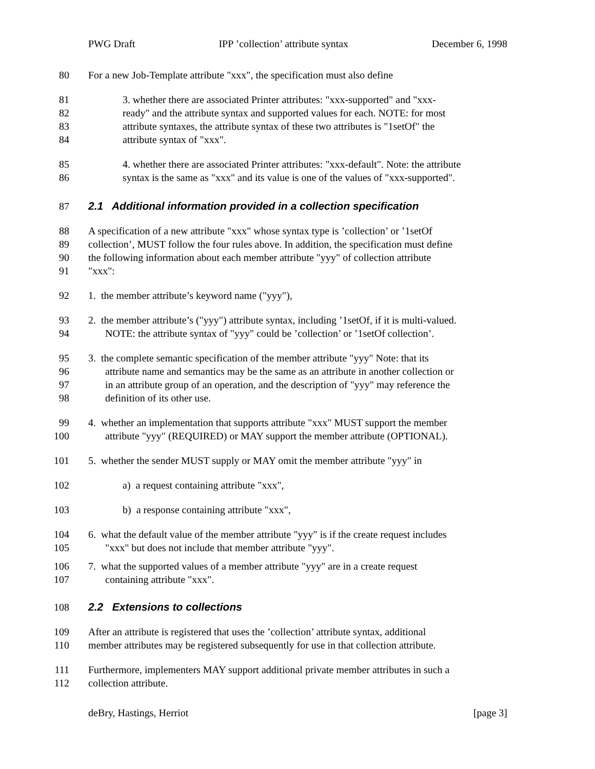PWG Draft IPP ’collection’ attribute syntax December 6, 1998
80 For a new Job-Template attribute "xxx", the specification must also define
81 3. whether there are associated Printer attributes: "xxx-supported" and "xxx-
82 ready" and the attribute syntax and supported values for each. NOTE: for most
83 attribute syntaxes, the attribute syntax of these two attributes is "1setOf" the
84 attribute syntax of "xxx".
85 4. whether there are associated Printer attributes: "xxx-default". Note: the attribute
86 syntax is the same as "xxx" and its value is one of the values of "xxx-supported".
87 2.1 Additional information provided in a collection specification
88 A specification of a new attribute "xxx" whose syntax type is ’collection’ or ’1setOf
89 collection’, MUST follow the four rules above. In addition, the specification must define
90 the following information about each member attribute "yyy" of collection attribute
91 "xxx":
92 1. the member attribute’s keyword name ("yyy"),
93 2. the member attribute’s ("yyy") attribute syntax, including ’1setOf, if it is multi-valued.
94 NOTE: the attribute syntax of "yyy" could be ’collection’ or ’1setOf collection’.
95 3. the complete semantic specification of the member attribute "yyy" Note: that its
96 attribute name and semantics may be the same as an attribute in another collection or
97 in an attribute group of an operation, and the description of "yyy" may reference the
98 definition of its other use.
99 4. whether an implementation that supports attribute "xxx" MUST support the member
100 attribute "yyy" (REQUIRED) or MAY support the member attribute (OPTIONAL).
101 5. whether the sender MUST supply or MAY omit the member attribute "yyy" in
102 a) a request containing attribute "xxx",
103 b) a response containing attribute "xxx",
104 6. what the default value of the member attribute "yyy" is if the create request includes
105 "xxx" but does not include that member attribute "yyy".
106 7. what the supported values of a member attribute "yyy" are in a create request
107 containing attribute "xxx".
108 2.2 Extensions to collections
109 After an attribute is registered that uses the ’collection’ attribute syntax, additional
110 member attributes may be registered subsequently for use in that collection attribute.
111 Furthermore, implementers MAY support additional private member attributes in such a
112 collection attribute.
deBry, Hastings, Herriot [page 3]